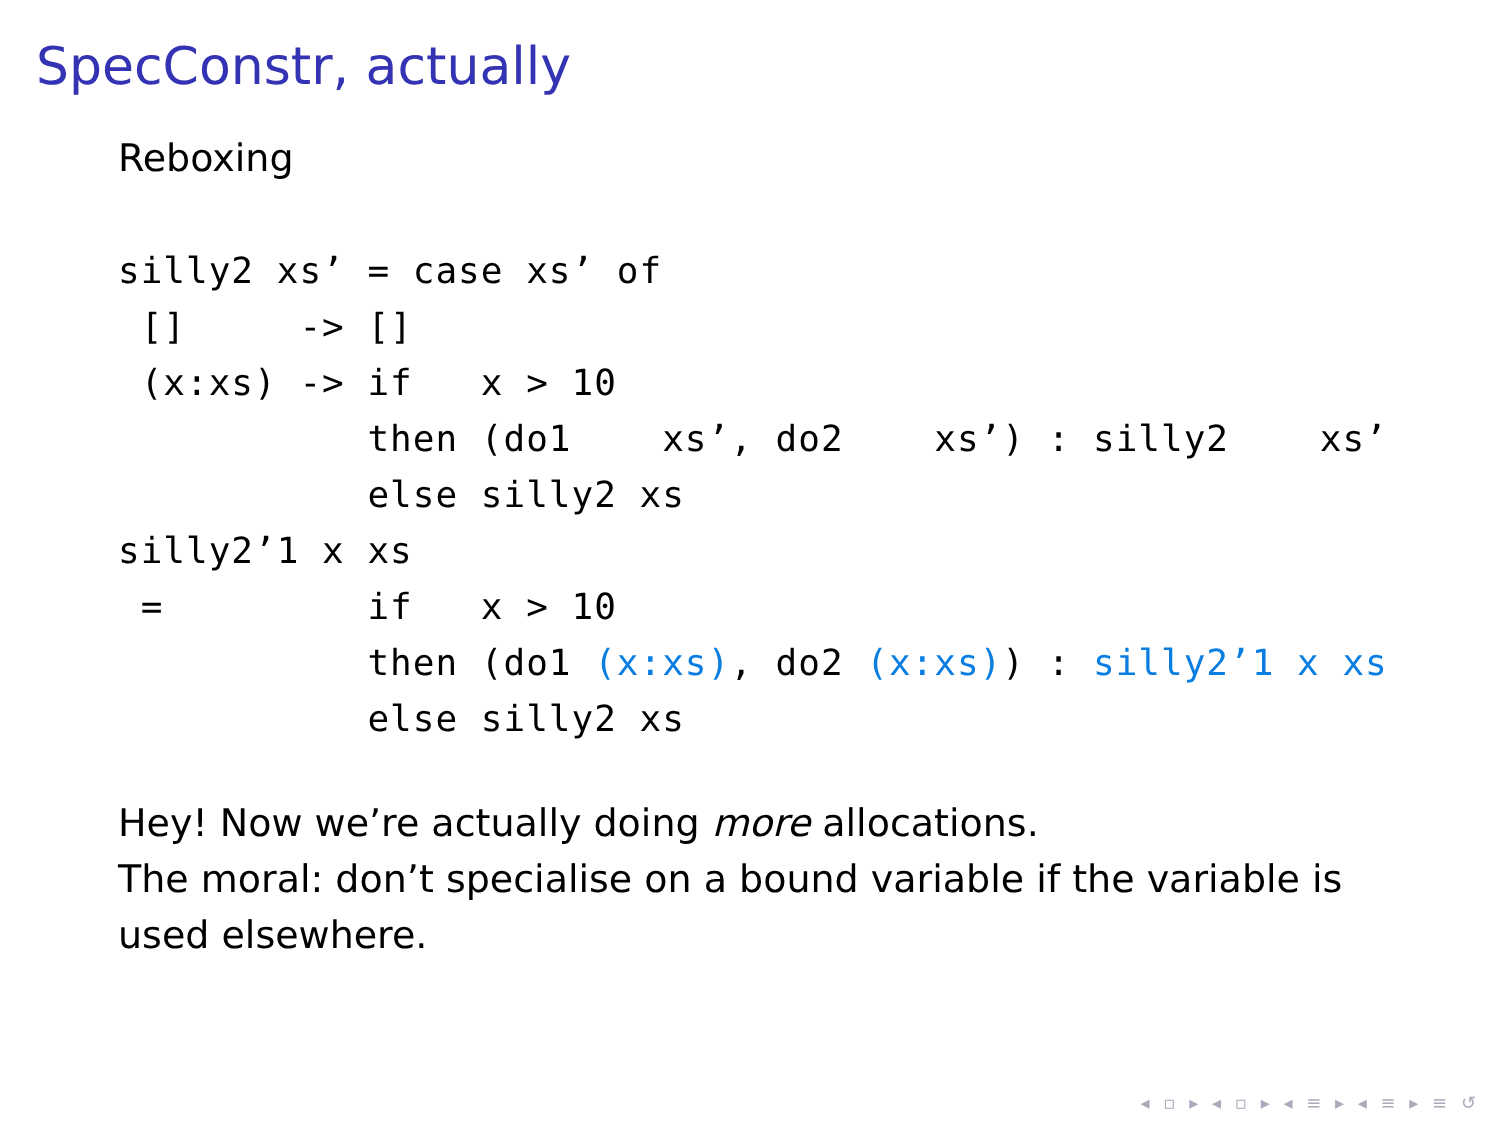SpecConstr, actually
Reboxing
silly2 xs’ = case xs’ of
 []     -> []
 (x:xs) -> if   x > 10
           then (do1    xs’, do2    xs’) : silly2    xs’
           else silly2 xs
silly2’1 x xs
 =         if   x > 10
           then (do1 (x:xs), do2 (x:xs)) : silly2’1 x xs
           else silly2 xs
Hey! Now we’re actually doing more allocations.
The moral: don’t specialise on a bound variable if the variable is used elsewhere.
◂ ▫ ▸ ◂ ▫ ▸ ◂ ≡ ▸ ◂ ≡ ▸ ≡ ↺